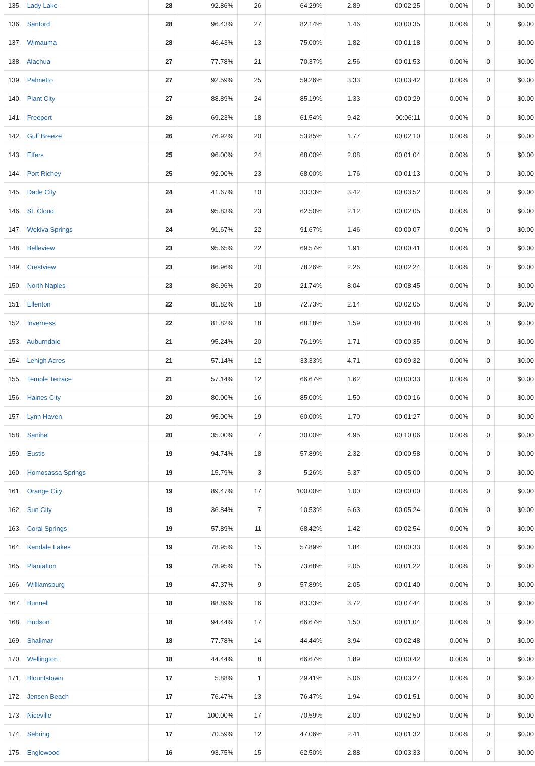| 135. Lady Lake | 28 | 92.86% | 26 | 64.29% | 2.89 | 00:02:25 | 0.00% | 0 | $0.00 |
| 136. Sanford | 28 | 96.43% | 27 | 82.14% | 1.46 | 00:00:35 | 0.00% | 0 | $0.00 |
| 137. Wimauma | 28 | 46.43% | 13 | 75.00% | 1.82 | 00:01:18 | 0.00% | 0 | $0.00 |
| 138. Alachua | 27 | 77.78% | 21 | 70.37% | 2.56 | 00:01:53 | 0.00% | 0 | $0.00 |
| 139. Palmetto | 27 | 92.59% | 25 | 59.26% | 3.33 | 00:03:42 | 0.00% | 0 | $0.00 |
| 140. Plant City | 27 | 88.89% | 24 | 85.19% | 1.33 | 00:00:29 | 0.00% | 0 | $0.00 |
| 141. Freeport | 26 | 69.23% | 18 | 61.54% | 9.42 | 00:06:11 | 0.00% | 0 | $0.00 |
| 142. Gulf Breeze | 26 | 76.92% | 20 | 53.85% | 1.77 | 00:02:10 | 0.00% | 0 | $0.00 |
| 143. Elfers | 25 | 96.00% | 24 | 68.00% | 2.08 | 00:01:04 | 0.00% | 0 | $0.00 |
| 144. Port Richey | 25 | 92.00% | 23 | 68.00% | 1.76 | 00:01:13 | 0.00% | 0 | $0.00 |
| 145. Dade City | 24 | 41.67% | 10 | 33.33% | 3.42 | 00:03:52 | 0.00% | 0 | $0.00 |
| 146. St. Cloud | 24 | 95.83% | 23 | 62.50% | 2.12 | 00:02:05 | 0.00% | 0 | $0.00 |
| 147. Wekiva Springs | 24 | 91.67% | 22 | 91.67% | 1.46 | 00:00:07 | 0.00% | 0 | $0.00 |
| 148. Belleview | 23 | 95.65% | 22 | 69.57% | 1.91 | 00:00:41 | 0.00% | 0 | $0.00 |
| 149. Crestview | 23 | 86.96% | 20 | 78.26% | 2.26 | 00:02:24 | 0.00% | 0 | $0.00 |
| 150. North Naples | 23 | 86.96% | 20 | 21.74% | 8.04 | 00:08:45 | 0.00% | 0 | $0.00 |
| 151. Ellenton | 22 | 81.82% | 18 | 72.73% | 2.14 | 00:02:05 | 0.00% | 0 | $0.00 |
| 152. Inverness | 22 | 81.82% | 18 | 68.18% | 1.59 | 00:00:48 | 0.00% | 0 | $0.00 |
| 153. Auburndale | 21 | 95.24% | 20 | 76.19% | 1.71 | 00:00:35 | 0.00% | 0 | $0.00 |
| 154. Lehigh Acres | 21 | 57.14% | 12 | 33.33% | 4.71 | 00:09:32 | 0.00% | 0 | $0.00 |
| 155. Temple Terrace | 21 | 57.14% | 12 | 66.67% | 1.62 | 00:00:33 | 0.00% | 0 | $0.00 |
| 156. Haines City | 20 | 80.00% | 16 | 85.00% | 1.50 | 00:00:16 | 0.00% | 0 | $0.00 |
| 157. Lynn Haven | 20 | 95.00% | 19 | 60.00% | 1.70 | 00:01:27 | 0.00% | 0 | $0.00 |
| 158. Sanibel | 20 | 35.00% | 7 | 30.00% | 4.95 | 00:10:06 | 0.00% | 0 | $0.00 |
| 159. Eustis | 19 | 94.74% | 18 | 57.89% | 2.32 | 00:00:58 | 0.00% | 0 | $0.00 |
| 160. Homosassa Springs | 19 | 15.79% | 3 | 5.26% | 5.37 | 00:05:00 | 0.00% | 0 | $0.00 |
| 161. Orange City | 19 | 89.47% | 17 | 100.00% | 1.00 | 00:00:00 | 0.00% | 0 | $0.00 |
| 162. Sun City | 19 | 36.84% | 7 | 10.53% | 6.63 | 00:05:24 | 0.00% | 0 | $0.00 |
| 163. Coral Springs | 19 | 57.89% | 11 | 68.42% | 1.42 | 00:02:54 | 0.00% | 0 | $0.00 |
| 164. Kendale Lakes | 19 | 78.95% | 15 | 57.89% | 1.84 | 00:00:33 | 0.00% | 0 | $0.00 |
| 165. Plantation | 19 | 78.95% | 15 | 73.68% | 2.05 | 00:01:22 | 0.00% | 0 | $0.00 |
| 166. Williamsburg | 19 | 47.37% | 9 | 57.89% | 2.05 | 00:01:40 | 0.00% | 0 | $0.00 |
| 167. Bunnell | 18 | 88.89% | 16 | 83.33% | 3.72 | 00:07:44 | 0.00% | 0 | $0.00 |
| 168. Hudson | 18 | 94.44% | 17 | 66.67% | 1.50 | 00:01:04 | 0.00% | 0 | $0.00 |
| 169. Shalimar | 18 | 77.78% | 14 | 44.44% | 3.94 | 00:02:48 | 0.00% | 0 | $0.00 |
| 170. Wellington | 18 | 44.44% | 8 | 66.67% | 1.89 | 00:00:42 | 0.00% | 0 | $0.00 |
| 171. Blountstown | 17 | 5.88% | 1 | 29.41% | 5.06 | 00:03:27 | 0.00% | 0 | $0.00 |
| 172. Jensen Beach | 17 | 76.47% | 13 | 76.47% | 1.94 | 00:01:51 | 0.00% | 0 | $0.00 |
| 173. Niceville | 17 | 100.00% | 17 | 70.59% | 2.00 | 00:02:50 | 0.00% | 0 | $0.00 |
| 174. Sebring | 17 | 70.59% | 12 | 47.06% | 2.41 | 00:01:32 | 0.00% | 0 | $0.00 |
| 175. Englewood | 16 | 93.75% | 15 | 62.50% | 2.88 | 00:03:33 | 0.00% | 0 | $0.00 |